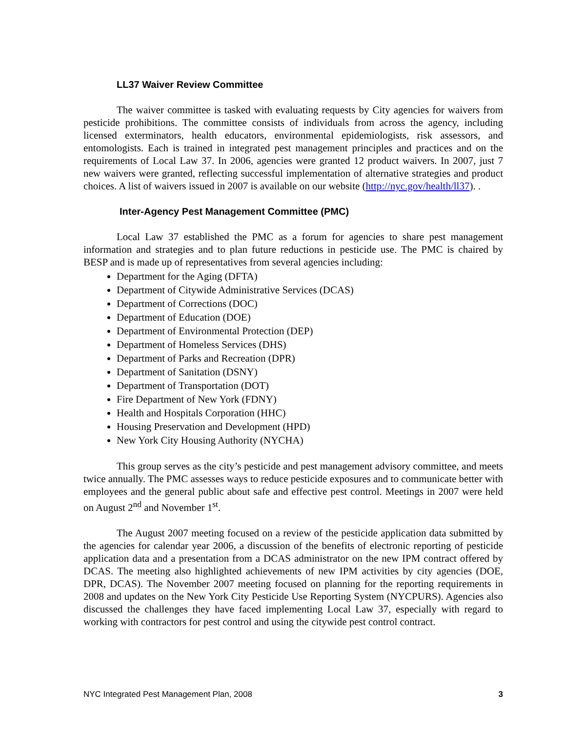LL37 Waiver Review Committee
The waiver committee is tasked with evaluating requests by City agencies for waivers from pesticide prohibitions. The committee consists of individuals from across the agency, including licensed exterminators, health educators, environmental epidemiologists, risk assessors, and entomologists. Each is trained in integrated pest management principles and practices and on the requirements of Local Law 37. In 2006, agencies were granted 12 product waivers. In 2007, just 7 new waivers were granted, reflecting successful implementation of alternative strategies and product choices. A list of waivers issued in 2007 is available on our website (http://nyc.gov/health/ll37). .
Inter-Agency Pest Management Committee (PMC)
Local Law 37 established the PMC as a forum for agencies to share pest management information and strategies and to plan future reductions in pesticide use. The PMC is chaired by BESP and is made up of representatives from several agencies including:
Department for the Aging (DFTA)
Department of Citywide Administrative Services (DCAS)
Department of Corrections (DOC)
Department of Education (DOE)
Department of Environmental Protection (DEP)
Department of Homeless Services (DHS)
Department of Parks and Recreation (DPR)
Department of Sanitation (DSNY)
Department of Transportation (DOT)
Fire Department of New York (FDNY)
Health and Hospitals Corporation (HHC)
Housing Preservation and Development (HPD)
New York City Housing Authority (NYCHA)
This group serves as the city’s pesticide and pest management advisory committee, and meets twice annually. The PMC assesses ways to reduce pesticide exposures and to communicate better with employees and the general public about safe and effective pest control. Meetings in 2007 were held on August 2<sup>nd</sup> and November 1<sup>st</sup>.
The August 2007 meeting focused on a review of the pesticide application data submitted by the agencies for calendar year 2006, a discussion of the benefits of electronic reporting of pesticide application data and a presentation from a DCAS administrator on the new IPM contract offered by DCAS. The meeting also highlighted achievements of new IPM activities by city agencies (DOE, DPR, DCAS). The November 2007 meeting focused on planning for the reporting requirements in 2008 and updates on the New York City Pesticide Use Reporting System (NYCPURS). Agencies also discussed the challenges they have faced implementing Local Law 37, especially with regard to working with contractors for pest control and using the citywide pest control contract.
NYC Integrated Pest Management Plan, 2008 3